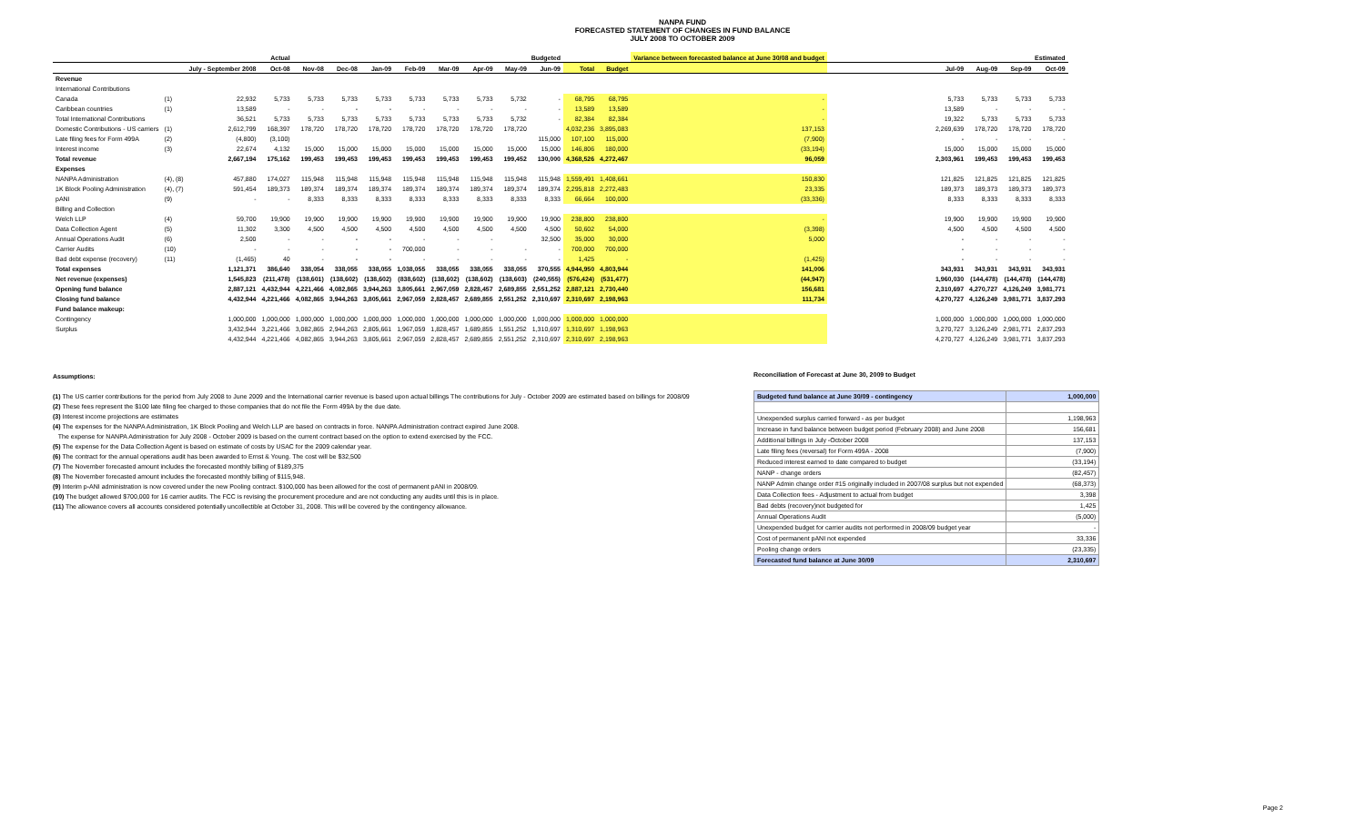NANPA FUND
FORECASTED STATEMENT OF CHANGES IN FUND BALANCE
JULY 2008 TO OCTOBER 2009
| | | Actual | | Budgeted | | | | | | | | | | Variance between forecasted balance at June 30/08 and budget | | Estimated | | | |
| --- | --- | --- | --- | --- | --- | --- | --- | --- | --- | --- | --- | --- | --- | --- | --- | --- | --- | --- | --- |
| | | July - September 2008 | Oct-08 | Nov-08 | Dec-08 | Jan-09 | Feb-09 | Mar-09 | Apr-09 | May-09 | Jun-09 | Total | Budget | | | Jul-09 | Aug-09 | Sep-09 | Oct-09 |
| Revenue | | | | | | | | | | | | | | | | | | | |
| International Contributions | | | | | | | | | | | | | | | | | | | |
| Canada | (1) | 22,932 | 5,733 | 5,733 | 5,733 | 5,733 | 5,733 | 5,733 | 5,733 | 5,732 | - | 68,795 | 68,795 | - | | 5,733 | 5,733 | 5,733 | 5,733 |
| Caribbean countries | (1) | 13,589 | - | - | - | - | - | - | - | - | - | 13,589 | 13,589 | - | | 13,589 | - | - | - |
| Total International Contributions | | 36,521 | 5,733 | 5,733 | 5,733 | 5,733 | 5,733 | 5,733 | 5,733 | 5,732 | - | 82,384 | 82,384 | - | | 19,322 | 5,733 | 5,733 | 5,733 |
| Domestic Contributions - US carriers | (1) | 2,612,799 | 168,397 | 178,720 | 178,720 | 178,720 | 178,720 | 178,720 | 178,720 | 178,720 | | 4,032,236 | 3,895,083 | 137,153 | | 2,269,639 | 178,720 | 178,720 | 178,720 |
| Late filing fees for Form 499A | (2) | (4,800) | (3,100) | | | | | | | | 115,000 | 107,100 | 115,000 | (7,900) | | - | - | - | - |
| Interest income | (3) | 22,674 | 4,132 | 15,000 | 15,000 | 15,000 | 15,000 | 15,000 | 15,000 | 15,000 | 15,000 | 146,806 | 180,000 | (33,194) | | 15,000 | 15,000 | 15,000 | 15,000 |
| Total revenue | | 2,667,194 | 175,162 | 199,453 | 199,453 | 199,453 | 199,453 | 199,453 | 199,453 | 199,452 | 130,000 | 4,368,526 | 4,272,467 | 96,059 | | 2,303,961 | 199,453 | 199,453 | 199,453 |
| Expenses | | | | | | | | | | | | | | | | | | | |
| NANPA Administration | (4), (8) | 457,880 | 174,027 | 115,948 | 115,948 | 115,948 | 115,948 | 115,948 | 115,948 | 115,948 | 115,948 | 1,559,491 | 1,408,661 | 150,830 | | 121,825 | 121,825 | 121,825 | 121,825 |
| 1K Block Pooling Administration | (4), (7) | 591,454 | 189,373 | 189,374 | 189,374 | 189,374 | 189,374 | 189,374 | 189,374 | 189,374 | 189,374 | 2,295,818 | 2,272,483 | 23,335 | | 189,373 | 189,373 | 189,373 | 189,373 |
| pANI | (9) | - | - | 8,333 | 8,333 | 8,333 | 8,333 | 8,333 | 8,333 | 8,333 | 8,333 | 66,664 | 100,000 | (33,336) | | 8,333 | 8,333 | 8,333 | 8,333 |
| Billing and Collection | | | | | | | | | | | | | | | | | | | |
| Welch LLP | (4) | 59,700 | 19,900 | 19,900 | 19,900 | 19,900 | 19,900 | 19,900 | 19,900 | 19,900 | 19,900 | 238,800 | 238,800 | - | | 19,900 | 19,900 | 19,900 | 19,900 |
| Data Collection Agent | (5) | 11,302 | 3,300 | 4,500 | 4,500 | 4,500 | 4,500 | 4,500 | 4,500 | 4,500 | 4,500 | 50,602 | 54,000 | (3,398) | | 4,500 | 4,500 | 4,500 | 4,500 |
| Annual Operations Audit | (6) | 2,500 | - | - | - | - | - | - | - | | 32,500 | 35,000 | 30,000 | 5,000 | | - | - | - | - |
| Carrier Audits | (10) | - | - | - | - | - | 700,000 | - | - | - | - | 700,000 | 700,000 | | | - | - | - | - |
| Bad debt expense (recovery) | (11) | (1,465) | 40 | - | - | - | - | - | - | - | - | 1,425 | - | (1,425) | | - | - | - | - |
| Total expenses | | 1,121,371 | 386,640 | 338,054 | 338,055 | 338,055 | 1,038,055 | 338,055 | 338,055 | 338,055 | 370,555 | 4,944,950 | 4,803,944 | 141,006 | | 343,931 | 343,931 | 343,931 | 343,931 |
| Net revenue (expenses) | | 1,545,823 | (211,478) | (138,601) | (138,602) | (138,602) | (838,602) | (138,602) | (138,602) | (138,603) | (240,555) | (576,424) | (531,477) | (44,947) | | 1,960,030 | (144,478) | (144,478) | (144,478) |
| Opening fund balance | | 2,887,121 | 4,432,944 | 4,221,466 | 4,082,865 | 3,944,263 | 3,805,661 | 2,967,059 | 2,828,457 | 2,689,855 | 2,551,252 | 2,887,121 | 2,730,440 | 156,681 | | 2,310,697 | 4,270,727 | 4,126,249 | 3,981,771 |
| Closing fund balance | | 4,432,944 | 4,221,466 | 4,082,865 | 3,944,263 | 3,805,661 | 2,967,059 | 2,828,457 | 2,689,855 | 2,551,252 | 2,310,697 | 2,310,697 | 2,198,963 | 111,734 | | 4,270,727 | 4,126,249 | 3,981,771 | 3,837,293 |
| Fund balance makeup: | | | | | | | | | | | | | | | | | | | |
| Contingency | | 1,000,000 | 1,000,000 | 1,000,000 | 1,000,000 | 1,000,000 | 1,000,000 | 1,000,000 | 1,000,000 | 1,000,000 | 1,000,000 | 1,000,000 | 1,000,000 | | | 1,000,000 | 1,000,000 | 1,000,000 | 1,000,000 |
| Surplus | | 3,432,944 | 3,221,466 | 3,082,865 | 2,944,263 | 2,805,661 | 1,967,059 | 1,828,457 | 1,689,855 | 1,551,252 | 1,310,697 | 1,310,697 | 1,198,963 | | | 3,270,727 | 3,126,249 | 2,981,771 | 2,837,293 |
| | | 4,432,944 | 4,221,466 | 4,082,865 | 3,944,263 | 3,805,661 | 2,967,059 | 2,828,457 | 2,689,855 | 2,551,252 | 2,310,697 | 2,310,697 | 2,198,963 | | | 4,270,727 | 4,126,249 | 3,981,771 | 3,837,293 |
Assumptions:
(1) The US carrier contributions for the period from July 2008 to June 2009 and the International carrier revenue is based upon actual billings The contributions for July - October 2009 are estimated based on billings for 2008/09
(2) These fees represent the $100 late filing fee charged to those companies that do not file the Form 499A by the due date.
(3) Interest income projections are estimates
(4) The expenses for the NANPA Administration, 1K Block Pooling and Welch LLP are based on contracts in force. NANPA Administration contract expired June 2008.
The expense for NANPA Administration for July 2008 - October 2009 is based on the current contract based on the option to extend exercised by the FCC.
(5) The expense for the Data Collection Agent is based on estimate of costs by USAC for the 2009 calendar year.
(6) The contract for the annual operations audit has been awarded to Ernst & Young. The cost will be $32,500
(7) The November forecasted amount includes the forecasted monthly billing of $189,375
(8) The November forecasted amount includes the forecasted monthly billing of $115,948.
(9) Interim p-ANI administration is now covered under the new Pooling contract. $100,000 has been allowed for the cost of permanent pANI in 2008/09.
(10) The budget allowed $700,000 for 16 carrier audits. The FCC is revising the procurement procedure and are not conducting any audits until this is in place.
(11) The allowance covers all accounts considered potentially uncollectible at October 31, 2008. This will be covered by the contingency allowance.
Reconciliation of Forecast at June 30, 2009 to Budget
| Budgeted fund balance at June 30/09 - contingency | 1,000,000 |
| Unexpended surplus carried forward - as per budget | 1,198,963 |
| Increase in fund balance between budget period (February 2008) and June 2008 | 156,681 |
| Additional billings in July -October 2008 | 137,153 |
| Late filing fees (reversal) for Form 499A - 2008 | (7,900) |
| Reduced interest earned to date compared to budget | (33,194) |
| NANP - change orders | (82,457) |
| NANP Admin change order #15 originally included in 2007/08 surplus but not expended | (68,373) |
| Data Collection fees - Adjustment to actual from budget | 3,398 |
| Bad debts (recovery)not budgeted for | 1,425 |
| Annual Operations Audit | (5,000) |
| Unexpended budget for carrier audits not performed in 2008/09 budget year | - |
| Cost of permanent pANI not expended | 33,336 |
| Pooling change orders | (23,335) |
| Forecasted fund balance at June 30/09 | 2,310,697 |
Page 2